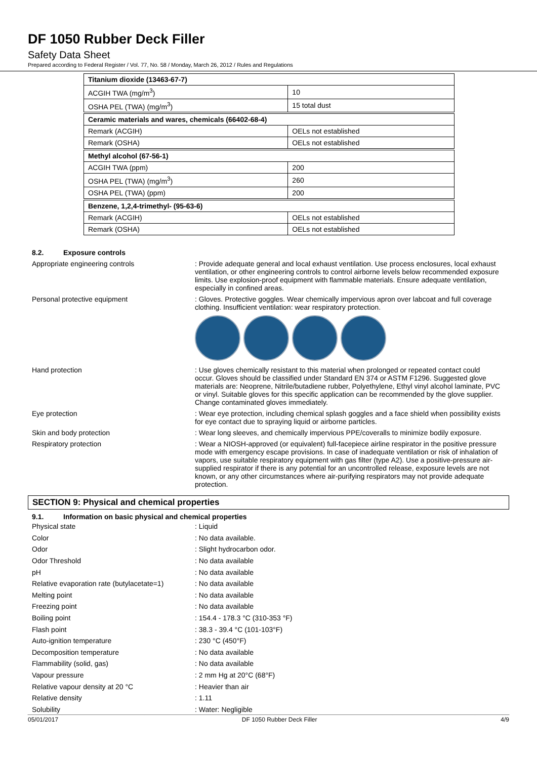DF 1050 Rubber Deck Filler
Safety Data Sheet
Prepared according to Federal Register / Vol. 77, No. 58 / Monday, March 26, 2012 / Rules and Regulations
| Titanium dioxide (13463-67-7) | |
| ACGIH TWA (mg/m<sup>3</sup>) | 10 |
| OSHA PEL (TWA) (mg/m<sup>3</sup>) | 15 total dust |
| Ceramic materials and wares, chemicals (66402-68-4) | |
| Remark (ACGIH) | OELs not established |
| Remark (OSHA) | OELs not established |
| Methyl alcohol (67-56-1) | |
| ACGIH TWA (ppm) | 200 |
| OSHA PEL (TWA) (mg/m<sup>3</sup>) | 260 |
| OSHA PEL (TWA) (ppm) | 200 |
| Benzene, 1,2,4-trimethyl- (95-63-6) | |
| Remark (ACGIH) | OELs not established |
| Remark (OSHA) | OELs not established |
8.2. Exposure controls
Appropriate engineering controls : Provide adequate general and local exhaust ventilation. Use process enclosures, local exhaust ventilation, or other engineering controls to control airborne levels below recommended exposure limits. Use explosion-proof equipment with flammable materials. Ensure adequate ventilation, especially in confined areas.
Personal protective equipment : Gloves. Protective goggles. Wear chemically impervious apron over labcoat and full coverage clothing. Insufficient ventilation: wear respiratory protection.
Hand protection : Use gloves chemically resistant to this material when prolonged or repeated contact could occur. Gloves should be classified under Standard EN 374 or ASTM F1296. Suggested glove materials are: Neoprene, Nitrile/butadiene rubber, Polyethylene, Ethyl vinyl alcohol laminate, PVC or vinyl. Suitable gloves for this specific application can be recommended by the glove supplier. Change contaminated gloves immediately.
Eye protection : Wear eye protection, including chemical splash goggles and a face shield when possibility exists for eye contact due to spraying liquid or airborne particles.
Skin and body protection : Wear long sleeves, and chemically impervious PPE/coveralls to minimize bodily exposure.
Respiratory protection : Wear a NIOSH-approved (or equivalent) full-facepiece airline respirator in the positive pressure mode with emergency escape provisions. In case of inadequate ventilation or risk of inhalation of vapors, use suitable respiratory equipment with gas filter (type A2). Use a positive-pressure air-supplied respirator if there is any potential for an uncontrolled release, exposure levels are not known, or any other circumstances where air-purifying respirators may not provide adequate protection.
SECTION 9: Physical and chemical properties
9.1. Information on basic physical and chemical properties
Physical state : Liquid
Color : No data available.
Odor : Slight hydrocarbon odor.
Odor Threshold : No data available
pH : No data available
Relative evaporation rate (butylacetate=1)
: No data available
Melting point : No data available
Freezing point : No data available
Boiling point
: 154.4 - 178.3 °C (310-353 °F)
Flash point : 38.3 - 39.4 °C (101-103°F)
Auto-ignition temperature : 230 °C (450°F)
Decomposition temperature : No data available
Flammability (solid, gas) : No data available
Vapour pressure : 2 mm Hg at 20°C (68°F)
Relative vapour density at 20 °C : Heavier than air
Relative density : 1.11
Solubility : Water: Negligible
05/01/2017 DF 1050 Rubber Deck Filler 4/9